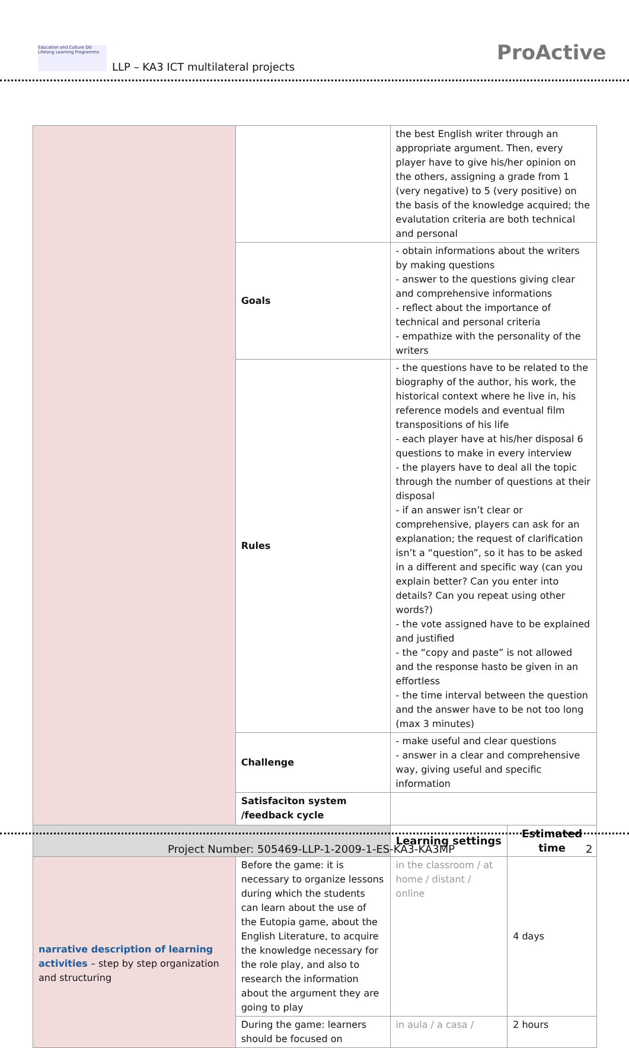Education and Culture DG
Lifelong Learning Programme
LLP – KA3 ICT multilateral projects
ProActive
| | | the best English writer through an appropriate argument. Then, every player have to give his/her opinion on the others, assigning a grade from 1 (very negative) to 5 (very positive) on the basis of the knowledge acquired; the evalutation criteria are both technical and personal | |
| | Goals | - obtain informations about the writers by making questions - answer to the questions giving clear and comprehensive informations - reflect about the importance of technical and personal criteria - empathize with the personality of the writers | |
| | Rules | - the questions have to be related to the biography of the author, his work, the historical context where he live in, his reference models and eventual film transpositions of his life - each player have at his/her disposal 6 questions to make in every interview - the players have to deal all the topic through the number of questions at their disposal - if an answer isn’t clear or comprehensive, players can ask for an explanation; the request of clarification isn’t a “question”, so it has to be asked in a different and specific way (can you explain better? Can you enter into details? Can you repeat using other words?) - the vote assigned have to be explained and justified - the “copy and paste” is not allowed and the response hasto be given in an effortless - the time interval between the question and the answer have to be not too long (max 3 minutes) | |
| | Challenge | - make useful and clear questions - answer in a clear and comprehensive way, giving useful and specific information | |
| | Satisfaciton system /feedback cycle | | |
| | | Learning settings | Estimated time |
| narrative description of learning activities – step by step organization and structuring | Before the game: it is necessary to organize lessons during which the students can learn about the use of the Eutopia game, about the English Literature, to acquire the knowledge necessary for the role play, and also to research the information about the argument they are going to play | in the classroom / at home / distant / online | 4 days |
| | During the game: learners should be focused on | in aula / a casa / | 2 hours |
Project Number: 505469-LLP-1-2009-1-ES-KA3-KA3MP 2